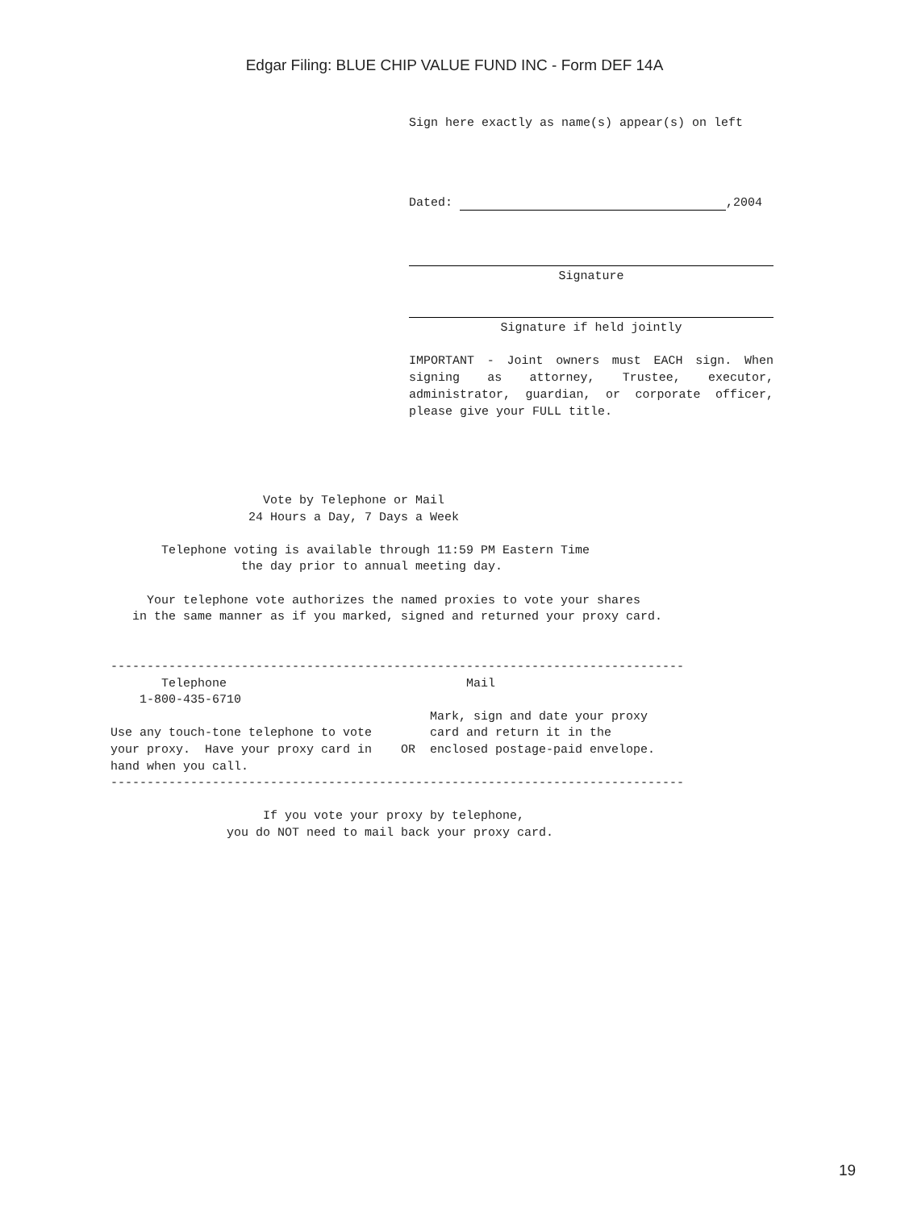Edgar Filing: BLUE CHIP VALUE FUND INC - Form DEF 14A
Sign here exactly as name(s) appear(s) on left
Dated: ,2004
Signature
Signature if held jointly
IMPORTANT - Joint owners must EACH sign. When signing as attorney, Trustee, executor, administrator, guardian, or corporate officer, please give your FULL title.
                     Vote by Telephone or Mail
                   24 Hours a Day, 7 Days a Week

       Telephone voting is available through 11:59 PM Eastern Time
                  the day prior to annual meeting day.

     Your telephone vote authorizes the named proxies to vote your shares
   in the same manner as if you marked, signed and returned your proxy card.


-------------------------------------------------------------------------------
       Telephone                                 Mail
    1-800-435-6710
                                            Mark, sign and date your proxy
Use any touch-tone telephone to vote        card and return it in the
your proxy.  Have your proxy card in    OR  enclosed postage-paid envelope.
hand when you call.
-------------------------------------------------------------------------------

                     If you vote your proxy by telephone,
                you do NOT need to mail back your proxy card.
19